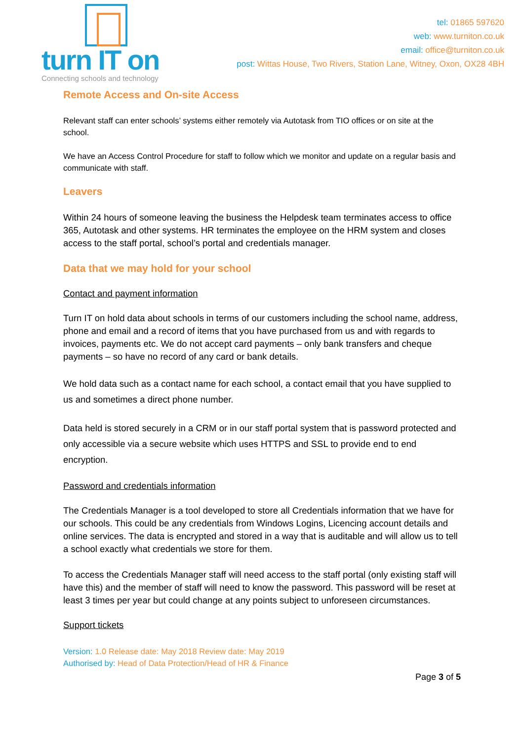turn IT on
Connecting schools and technology
tel: 01865 597620
web: www.turniton.co.uk
email: office@turniton.co.uk
post: Wittas House, Two Rivers, Station Lane, Witney, Oxon, OX28 4BH
Remote Access and On-site Access
Relevant staff can enter schools’ systems either remotely via Autotask from TIO offices or on site at the school.
We have an Access Control Procedure for staff to follow which we monitor and update on a regular basis and communicate with staff.
Leavers
Within 24 hours of someone leaving the business the Helpdesk team terminates access to office 365, Autotask and other systems. HR terminates the employee on the HRM system and closes access to the staff portal, school’s portal and credentials manager.
Data that we may hold for your school
Contact and payment information
Turn IT on hold data about schools in terms of our customers including the school name, address, phone and email and a record of items that you have purchased from us and with regards to invoices, payments etc. We do not accept card payments – only bank transfers and cheque payments – so have no record of any card or bank details.
We hold data such as a contact name for each school, a contact email that you have supplied to us and sometimes a direct phone number.
Data held is stored securely in a CRM or in our staff portal system that is password protected and only accessible via a secure website which uses HTTPS and SSL to provide end to end encryption.
Password and credentials information
The Credentials Manager is a tool developed to store all Credentials information that we have for our schools. This could be any credentials from Windows Logins, Licencing account details and online services. The data is encrypted and stored in a way that is auditable and will allow us to tell a school exactly what credentials we store for them.
To access the Credentials Manager staff will need access to the staff portal (only existing staff will have this) and the member of staff will need to know the password. This password will be reset at least 3 times per year but could change at any points subject to unforeseen circumstances.
Support tickets
Version: 1.0 Release date: May 2018 Review date: May 2019
Authorised by: Head of Data Protection/Head of HR & Finance
Page 3 of 5